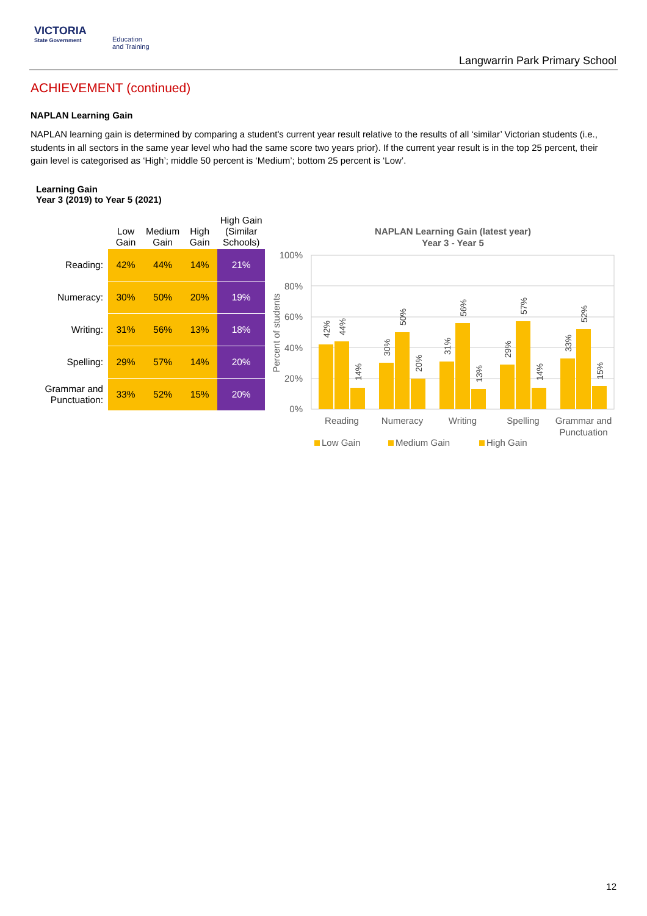VICTORIA
State Government
Education
and Training
Langwarrin Park Primary School
ACHIEVEMENT (continued)
NAPLAN Learning Gain
NAPLAN learning gain is determined by comparing a student's current year result relative to the results of all ‘similar’ Victorian students (i.e., students in all sectors in the same year level who had the same score two years prior). If the current year result is in the top 25 percent, their gain level is categorised as ‘High’; middle 50 percent is ‘Medium’; bottom 25 percent is ‘Low’.
Learning Gain
Year 3 (2019) to Year 5 (2021)
| | Low Gain | Medium Gain | High Gain | High Gain (Similar Schools) |
| --- | --- | --- | --- | --- |
| Reading: | 42% | 44% | 14% | 21% |
| Numeracy: | 30% | 50% | 20% | 19% |
| Writing: | 31% | 56% | 13% | 18% |
| Spelling: | 29% | 57% | 14% | 20% |
| Grammar and Punctuation: | 33% | 52% | 15% | 20% |
NAPLAN Learning Gain (latest year)
Year 3 - Year 5
100%
80%
60%
40%
20%
0%
Percent of students
42%
44%
14%
30%
50%
20%
31%
56%
13%
29%
57%
14%
33%
52%
15%
Reading
Numeracy
Writing
Spelling
Grammar and
Punctuation
Low Gain
Medium Gain
High Gain
12